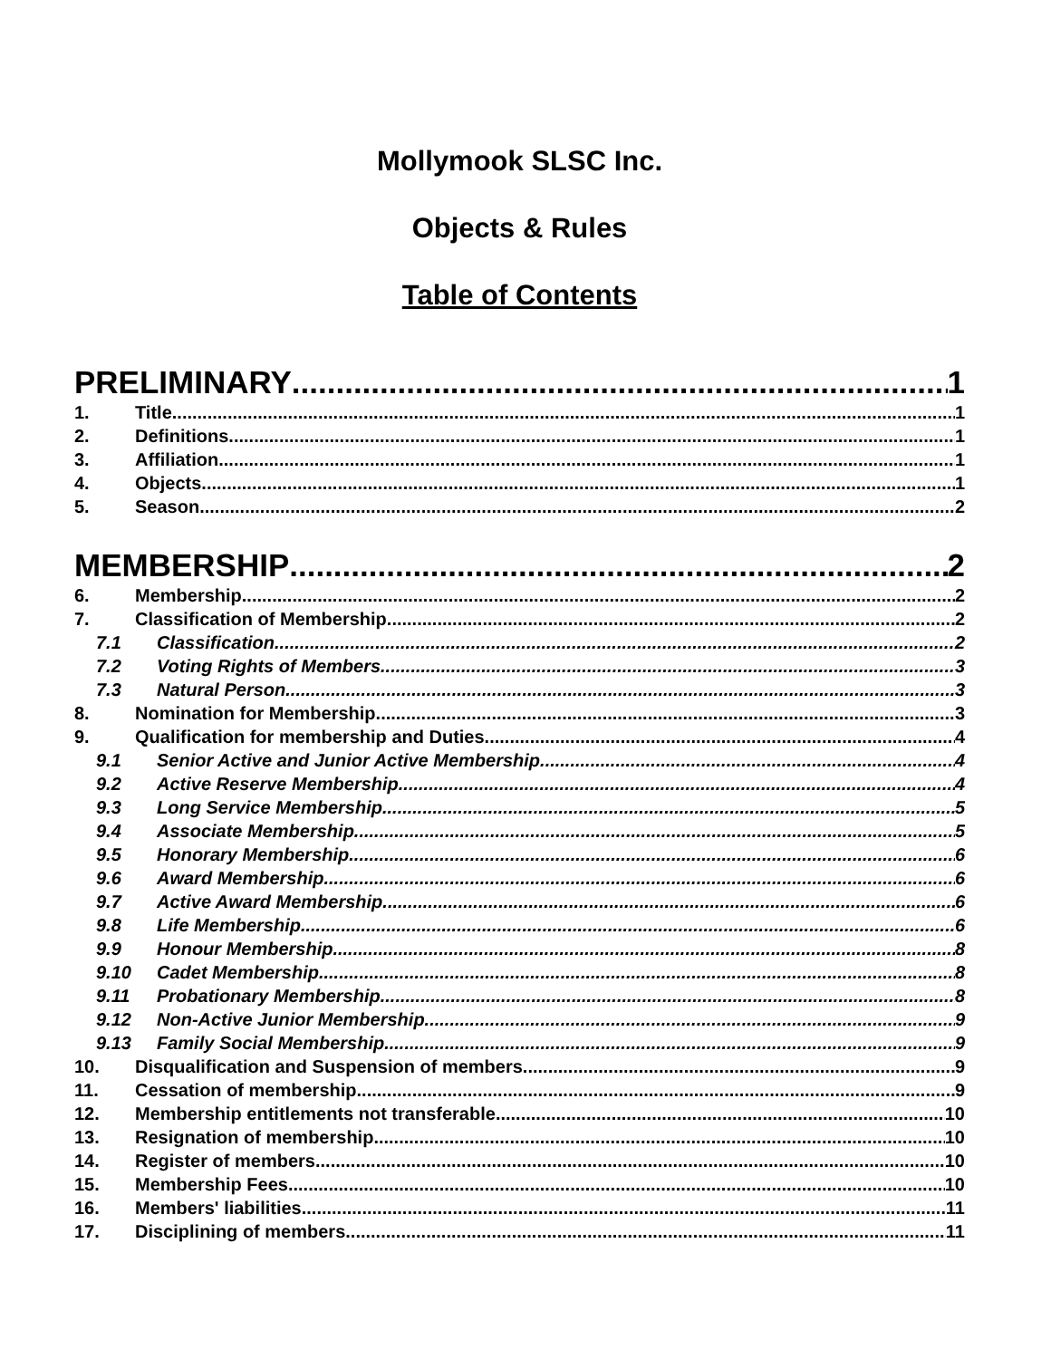Mollymook SLSC Inc.
Objects & Rules
Table of Contents
PRELIMINARY 1
1. Title 1
2. Definitions 1
3. Affiliation 1
4. Objects 1
5. Season 2
MEMBERSHIP 2
6. Membership 2
7. Classification of Membership. 2
7.1 Classification 2
7.2 Voting Rights of Members. 3
7.3 Natural Person 3
8. Nomination for Membership 3
9. Qualification for membership and Duties. 4
9.1 Senior Active and Junior Active Membership 4
9.2 Active Reserve Membership 4
9.3 Long Service Membership 5
9.4 Associate Membership 5
9.5 Honorary Membership 6
9.6 Award Membership 6
9.7 Active Award Membership 6
9.8 Life Membership 6
9.9 Honour Membership 8
9.10 Cadet Membership 8
9.11 Probationary Membership. 8
9.12 Non-Active Junior Membership 9
9.13 Family Social Membership 9
10. Disqualification and Suspension of members 9
11. Cessation of membership 9
12. Membership entitlements not transferable 10
13. Resignation of membership 10
14. Register of members 10
15. Membership Fees 10
16. Members' liabilities 11
17. Disciplining of members 11